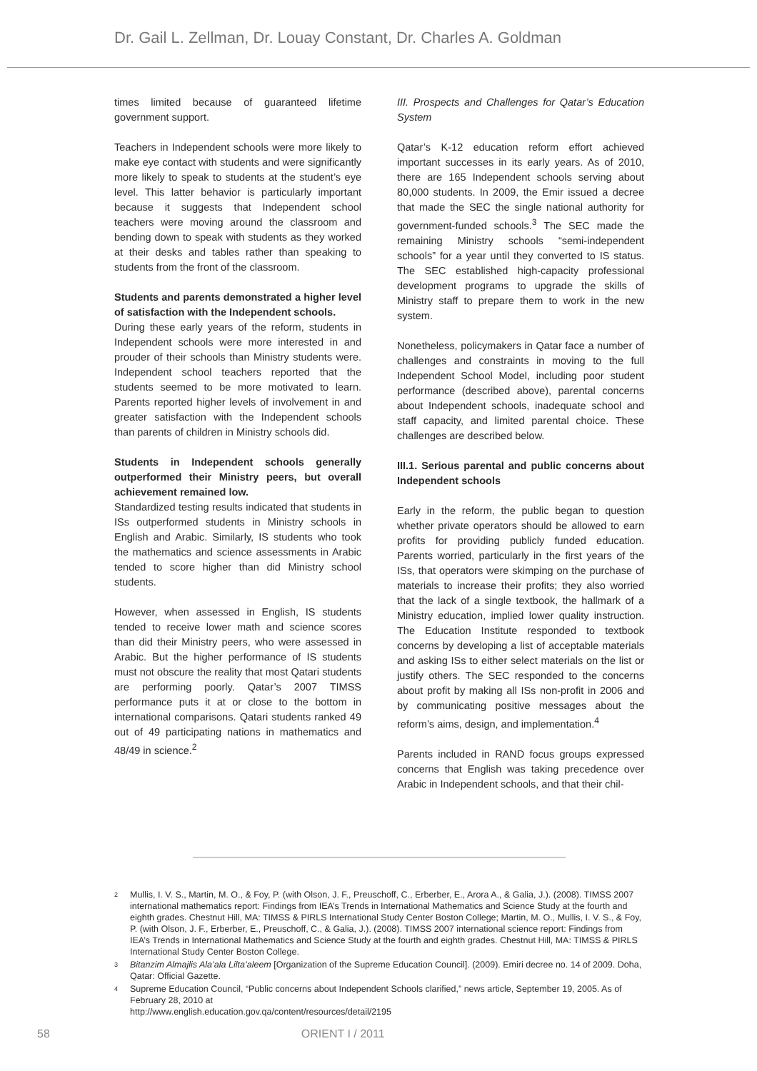Dr. Gail L. Zellman, Dr. Louay Constant, Dr. Charles A. Goldman
times limited because of guaranteed lifetime government support.
Teachers in Independent schools were more likely to make eye contact with students and were significantly more likely to speak to students at the student’s eye level. This latter behavior is particularly important because it suggests that Independent school teachers were moving around the classroom and bending down to speak with students as they worked at their desks and tables rather than speaking to students from the front of the classroom.
Students and parents demonstrated a higher level of satisfaction with the Independent schools.
During these early years of the reform, students in Independent schools were more interested in and prouder of their schools than Ministry students were. Independent school teachers reported that the students seemed to be more motivated to learn. Parents reported higher levels of involvement in and greater satisfaction with the Independent schools than parents of children in Ministry schools did.
Students in Independent schools generally outperformed their Ministry peers, but overall achievement remained low.
Standardized testing results indicated that students in ISs outperformed students in Ministry schools in English and Arabic. Similarly, IS students who took the mathematics and science assessments in Arabic tended to score higher than did Ministry school students.
However, when assessed in English, IS students tended to receive lower math and science scores than did their Ministry peers, who were assessed in Arabic. But the higher performance of IS students must not obscure the reality that most Qatari students are performing poorly. Qatar’s 2007 TIMSS performance puts it at or close to the bottom in international comparisons. Qatari students ranked 49 out of 49 participating nations in mathematics and 48/49 in science.<sup>2</sup>
III. Prospects and Challenges for Qatar’s Education System
Qatar’s K-12 education reform effort achieved important successes in its early years. As of 2010, there are 165 Independent schools serving about 80,000 students. In 2009, the Emir issued a decree that made the SEC the single national authority for government-funded schools.<sup>3</sup> The SEC made the remaining Ministry schools “semi-independent schools” for a year until they converted to IS status. The SEC established high-capacity professional development programs to upgrade the skills of Ministry staff to prepare them to work in the new system.
Nonetheless, policymakers in Qatar face a number of challenges and constraints in moving to the full Independent School Model, including poor student performance (described above), parental concerns about Independent schools, inadequate school and staff capacity, and limited parental choice. These challenges are described below.
III.1. Serious parental and public concerns about Independent schools
Early in the reform, the public began to question whether private operators should be allowed to earn profits for providing publicly funded education. Parents worried, particularly in the first years of the ISs, that operators were skimping on the purchase of materials to increase their profits; they also worried that the lack of a single textbook, the hallmark of a Ministry education, implied lower quality instruction. The Education Institute responded to textbook concerns by developing a list of acceptable materials and asking ISs to either select materials on the list or justify others. The SEC responded to the concerns about profit by making all ISs non-profit in 2006 and by communicating positive messages about the reform’s aims, design, and implementation.<sup>4</sup>
Parents included in RAND focus groups expressed concerns that English was taking precedence over Arabic in Independent schools, and that their chil-
<sup>2</sup> Mullis, I. V. S., Martin, M. O., & Foy, P. (with Olson, J. F., Preuschoff, C., Erberber, E., Arora A., & Galia, J.). (2008). TIMSS 2007 international mathematics report: Findings from IEA’s Trends in International Mathematics and Science Study at the fourth and eighth grades. Chestnut Hill, MA: TIMSS & PIRLS International Study Center Boston College; Martin, M. O., Mullis, I. V. S., & Foy, P. (with Olson, J. F., Erberber, E., Preuschoff, C., & Galia, J.). (2008). TIMSS 2007 international science report: Findings from IEA’s Trends in International Mathematics and Science Study at the fourth and eighth grades. Chestnut Hill, MA: TIMSS & PIRLS International Study Center Boston College.
<sup>3</sup> Bitanzim Almajlis Ala’ala Lilta’aleem [Organization of the Supreme Education Council]. (2009). Emiri decree no. 14 of 2009. Doha, Qatar: Official Gazette.
<sup>4</sup> Supreme Education Council, “Public concerns about Independent Schools clarified,” news article, September 19, 2005. As of February 28, 2010 at
http://www.english.education.gov.qa/content/resources/detail/2195
58 ORIENT I / 2011